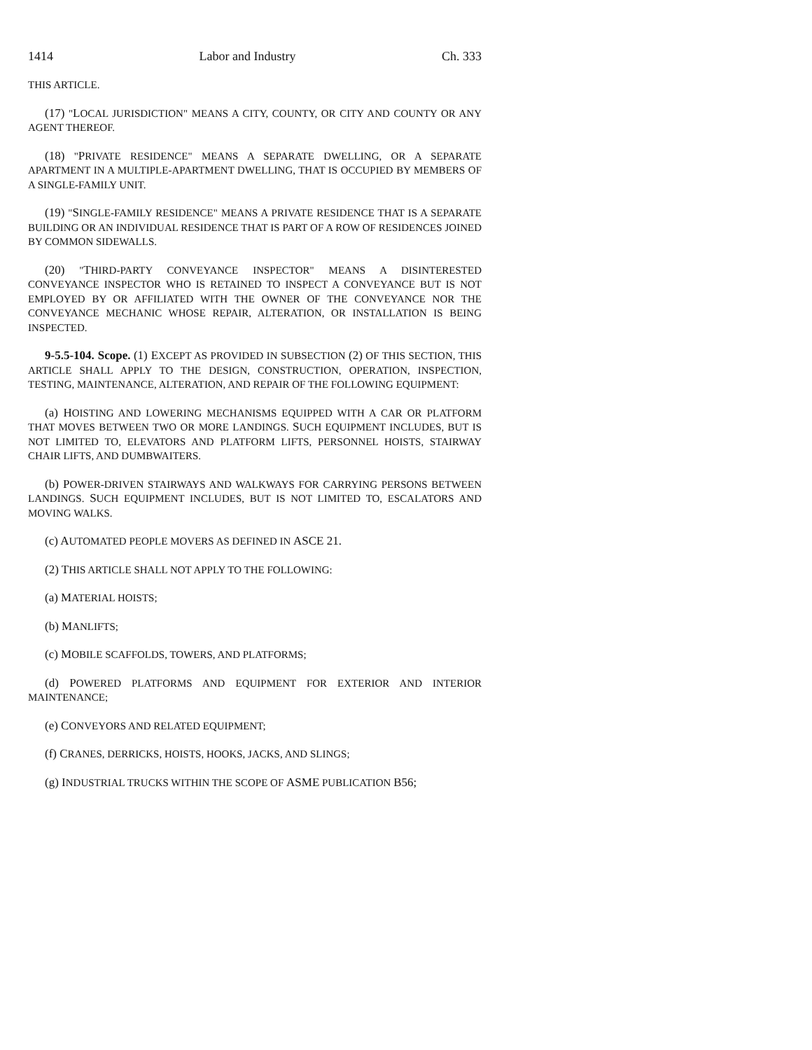1414 Labor and Industry Ch. 333
THIS ARTICLE.
(17) "LOCAL JURISDICTION" MEANS A CITY, COUNTY, OR CITY AND COUNTY OR ANY AGENT THEREOF.
(18) "PRIVATE RESIDENCE" MEANS A SEPARATE DWELLING, OR A SEPARATE APARTMENT IN A MULTIPLE-APARTMENT DWELLING, THAT IS OCCUPIED BY MEMBERS OF A SINGLE-FAMILY UNIT.
(19) "SINGLE-FAMILY RESIDENCE" MEANS A PRIVATE RESIDENCE THAT IS A SEPARATE BUILDING OR AN INDIVIDUAL RESIDENCE THAT IS PART OF A ROW OF RESIDENCES JOINED BY COMMON SIDEWALLS.
(20) "THIRD-PARTY CONVEYANCE INSPECTOR" MEANS A DISINTERESTED CONVEYANCE INSPECTOR WHO IS RETAINED TO INSPECT A CONVEYANCE BUT IS NOT EMPLOYED BY OR AFFILIATED WITH THE OWNER OF THE CONVEYANCE NOR THE CONVEYANCE MECHANIC WHOSE REPAIR, ALTERATION, OR INSTALLATION IS BEING INSPECTED.
9-5.5-104. Scope. (1) EXCEPT AS PROVIDED IN SUBSECTION (2) OF THIS SECTION, THIS ARTICLE SHALL APPLY TO THE DESIGN, CONSTRUCTION, OPERATION, INSPECTION, TESTING, MAINTENANCE, ALTERATION, AND REPAIR OF THE FOLLOWING EQUIPMENT:
(a) HOISTING AND LOWERING MECHANISMS EQUIPPED WITH A CAR OR PLATFORM THAT MOVES BETWEEN TWO OR MORE LANDINGS. SUCH EQUIPMENT INCLUDES, BUT IS NOT LIMITED TO, ELEVATORS AND PLATFORM LIFTS, PERSONNEL HOISTS, STAIRWAY CHAIR LIFTS, AND DUMBWAITERS.
(b) POWER-DRIVEN STAIRWAYS AND WALKWAYS FOR CARRYING PERSONS BETWEEN LANDINGS. SUCH EQUIPMENT INCLUDES, BUT IS NOT LIMITED TO, ESCALATORS AND MOVING WALKS.
(c) AUTOMATED PEOPLE MOVERS AS DEFINED IN ASCE 21.
(2) THIS ARTICLE SHALL NOT APPLY TO THE FOLLOWING:
(a) MATERIAL HOISTS;
(b) MANLIFTS;
(c) MOBILE SCAFFOLDS, TOWERS, AND PLATFORMS;
(d) POWERED PLATFORMS AND EQUIPMENT FOR EXTERIOR AND INTERIOR MAINTENANCE;
(e) CONVEYORS AND RELATED EQUIPMENT;
(f) CRANES, DERRICKS, HOISTS, HOOKS, JACKS, AND SLINGS;
(g) INDUSTRIAL TRUCKS WITHIN THE SCOPE OF ASME PUBLICATION B56;